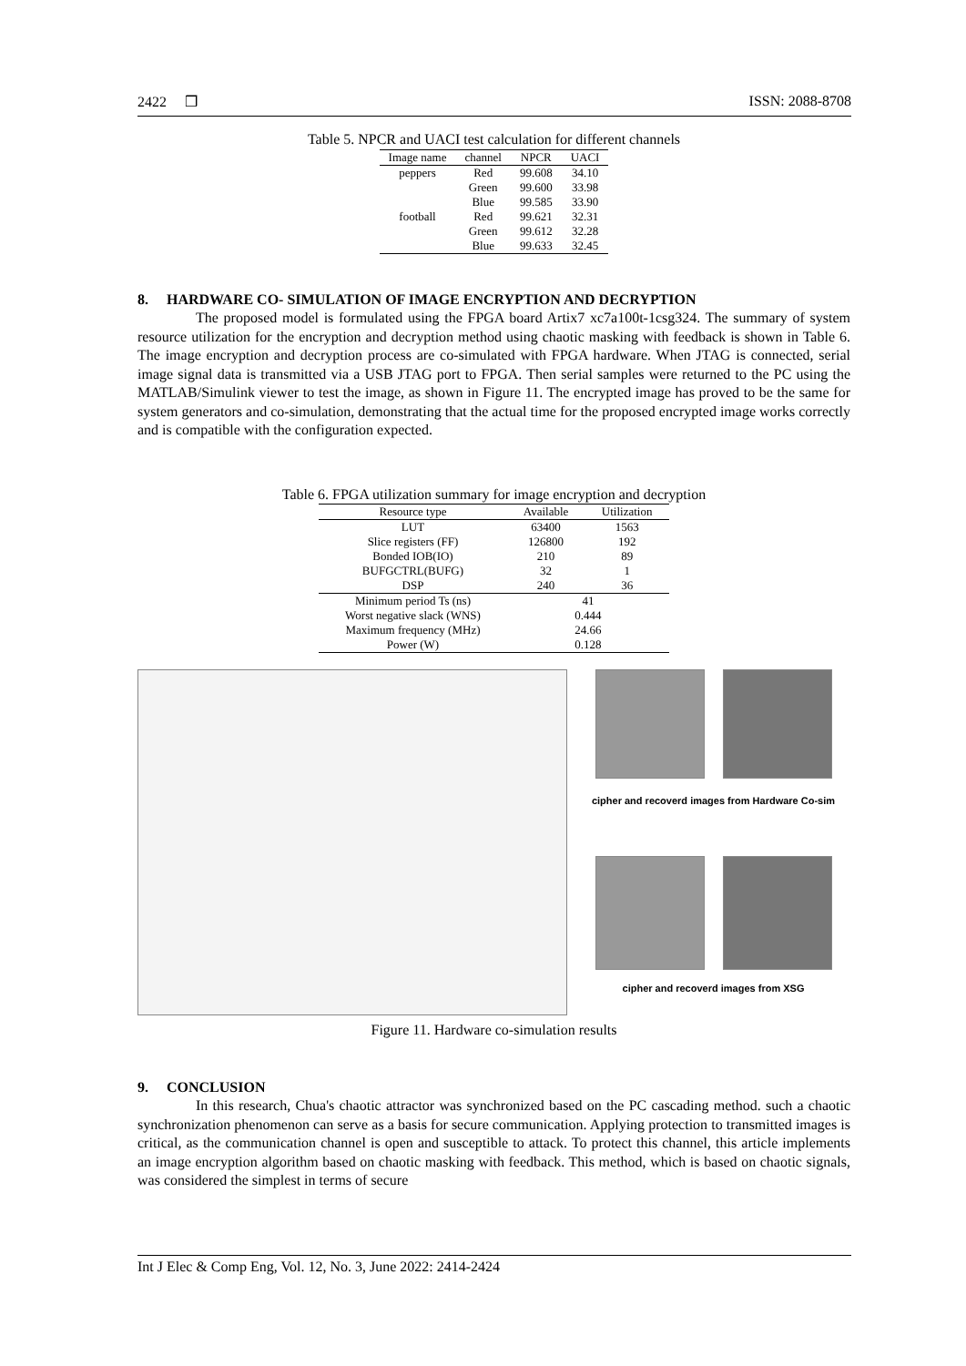2422 ❒ ISSN: 2088-8708
Table 5. NPCR and UACI test calculation for different channels
| Image name | channel | NPCR | UACI |
| --- | --- | --- | --- |
| peppers | Red | 99.608 | 34.10 |
| | Green | 99.600 | 33.98 |
| | Blue | 99.585 | 33.90 |
| football | Red | 99.621 | 32.31 |
| | Green | 99.612 | 32.28 |
| | Blue | 99.633 | 32.45 |
8. HARDWARE CO- SIMULATION OF IMAGE ENCRYPTION AND DECRYPTION
The proposed model is formulated using the FPGA board Artix7 xc7a100t-1csg324. The summary of system resource utilization for the encryption and decryption method using chaotic masking with feedback is shown in Table 6. The image encryption and decryption process are co-simulated with FPGA hardware. When JTAG is connected, serial image signal data is transmitted via a USB JTAG port to FPGA. Then serial samples were returned to the PC using the MATLAB/Simulink viewer to test the image, as shown in Figure 11. The encrypted image has proved to be the same for system generators and co-simulation, demonstrating that the actual time for the proposed encrypted image works correctly and is compatible with the configuration expected.
Table 6. FPGA utilization summary for image encryption and decryption
| Resource type | Available | Utilization |
| --- | --- | --- |
| LUT | 63400 | 1563 |
| Slice registers (FF) | 126800 | 192 |
| Bonded IOB(IO) | 210 | 89 |
| BUFGCTRL(BUFG) | 32 | 1 |
| DSP | 240 | 36 |
| Minimum period Ts (ns) | 41 | |
| Worst negative slack (WNS) | 0.444 | |
| Maximum frequency (MHz) | 24.66 | |
| Power (W) | 0.128 | |
cipher and recoverd images from Hardware Co-sim
cipher and recoverd images from XSG
Figure 11. Hardware co-simulation results
9. CONCLUSION
In this research, Chua's chaotic attractor was synchronized based on the PC cascading method. such a chaotic synchronization phenomenon can serve as a basis for secure communication. Applying protection to transmitted images is critical, as the communication channel is open and susceptible to attack. To protect this channel, this article implements an image encryption algorithm based on chaotic masking with feedback. This method, which is based on chaotic signals, was considered the simplest in terms of secure
Int J Elec & Comp Eng, Vol. 12, No. 3, June 2022: 2414-2424